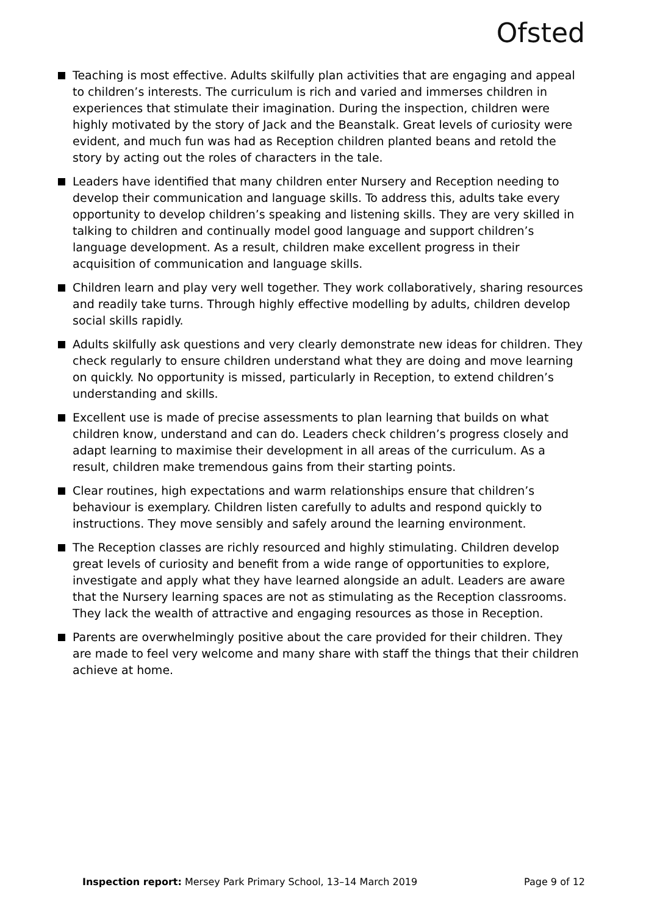Ofsted
Teaching is most effective. Adults skilfully plan activities that are engaging and appeal to children’s interests. The curriculum is rich and varied and immerses children in experiences that stimulate their imagination. During the inspection, children were highly motivated by the story of Jack and the Beanstalk. Great levels of curiosity were evident, and much fun was had as Reception children planted beans and retold the story by acting out the roles of characters in the tale.
Leaders have identified that many children enter Nursery and Reception needing to develop their communication and language skills. To address this, adults take every opportunity to develop children’s speaking and listening skills. They are very skilled in talking to children and continually model good language and support children’s language development. As a result, children make excellent progress in their acquisition of communication and language skills.
Children learn and play very well together. They work collaboratively, sharing resources and readily take turns. Through highly effective modelling by adults, children develop social skills rapidly.
Adults skilfully ask questions and very clearly demonstrate new ideas for children. They check regularly to ensure children understand what they are doing and move learning on quickly. No opportunity is missed, particularly in Reception, to extend children’s understanding and skills.
Excellent use is made of precise assessments to plan learning that builds on what children know, understand and can do. Leaders check children’s progress closely and adapt learning to maximise their development in all areas of the curriculum. As a result, children make tremendous gains from their starting points.
Clear routines, high expectations and warm relationships ensure that children’s behaviour is exemplary. Children listen carefully to adults and respond quickly to instructions. They move sensibly and safely around the learning environment.
The Reception classes are richly resourced and highly stimulating. Children develop great levels of curiosity and benefit from a wide range of opportunities to explore, investigate and apply what they have learned alongside an adult. Leaders are aware that the Nursery learning spaces are not as stimulating as the Reception classrooms. They lack the wealth of attractive and engaging resources as those in Reception.
Parents are overwhelmingly positive about the care provided for their children. They are made to feel very welcome and many share with staff the things that their children achieve at home.
Inspection report: Mersey Park Primary School, 13–14 March 2019 Page 9 of 12